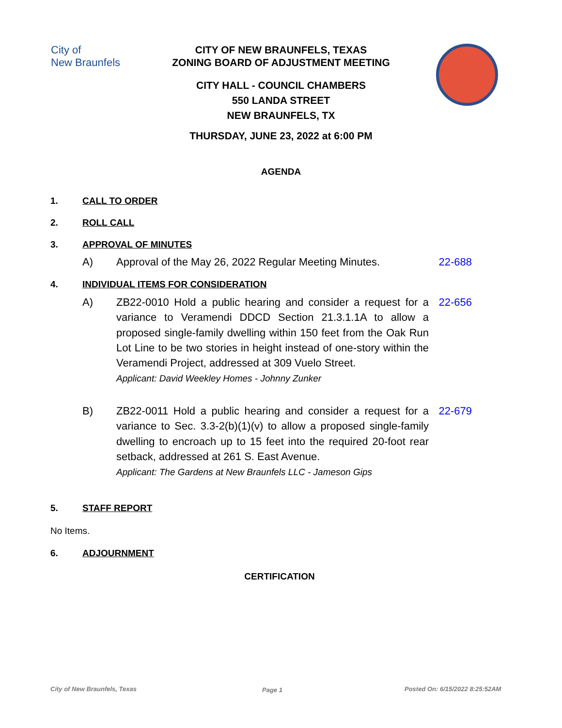City of
New Braunfels
CITY OF NEW BRAUNFELS, TEXAS
ZONING BOARD OF ADJUSTMENT MEETING
CITY HALL - COUNCIL CHAMBERS
550 LANDA STREET
NEW BRAUNFELS, TX
THURSDAY, JUNE 23, 2022 at 6:00 PM
AGENDA
1. CALL TO ORDER
2. ROLL CALL
3. APPROVAL OF MINUTES
A) Approval of the May 26, 2022 Regular Meeting Minutes.
22-688
4. INDIVIDUAL ITEMS FOR CONSIDERATION
A) ZB22-0010 Hold a public hearing and consider a request for a variance to Veramendi DDCD Section 21.3.1.1A to allow a proposed single-family dwelling within 150 feet from the Oak Run Lot Line to be two stories in height instead of one-story within the Veramendi Project, addressed at 309 Vuelo Street.
Applicant: David Weekley Homes - Johnny Zunker
22-656
B) ZB22-0011 Hold a public hearing and consider a request for a variance to Sec. 3.3-2(b)(1)(v) to allow a proposed single-family dwelling to encroach up to 15 feet into the required 20-foot rear setback, addressed at 261 S. East Avenue.
Applicant: The Gardens at New Braunfels LLC - Jameson Gips
22-679
5. STAFF REPORT
No Items.
6. ADJOURNMENT
CERTIFICATION
City of New Braunfels, Texas Page 1 Posted On: 6/15/2022 8:25:52AM